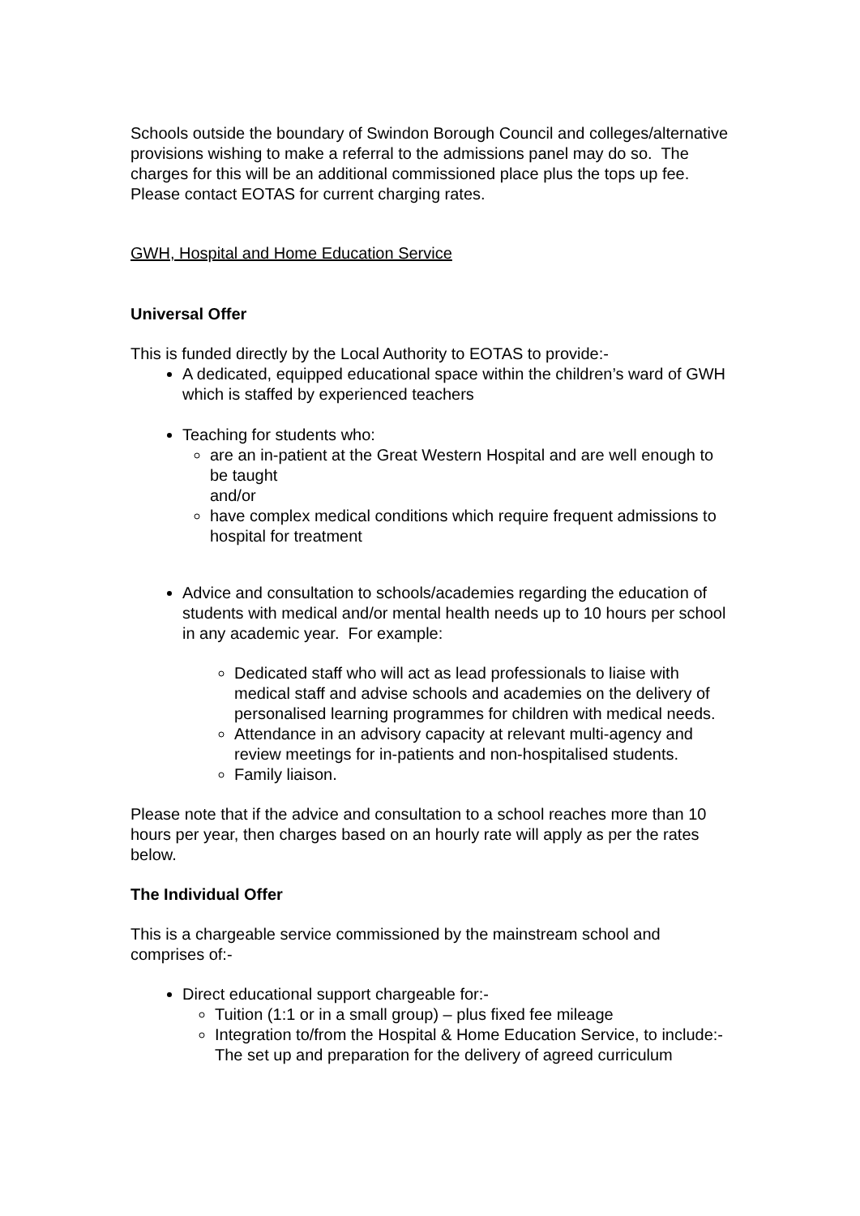Schools outside the boundary of Swindon Borough Council and colleges/alternative provisions wishing to make a referral to the admissions panel may do so. The charges for this will be an additional commissioned place plus the tops up fee. Please contact EOTAS for current charging rates.
GWH, Hospital and Home Education Service
Universal Offer
This is funded directly by the Local Authority to EOTAS to provide:-
A dedicated, equipped educational space within the children’s ward of GWH which is staffed by experienced teachers
Teaching for students who:
are an in-patient at the Great Western Hospital and are well enough to be taught
and/or
have complex medical conditions which require frequent admissions to hospital for treatment
Advice and consultation to schools/academies regarding the education of students with medical and/or mental health needs up to 10 hours per school in any academic year. For example:
Dedicated staff who will act as lead professionals to liaise with medical staff and advise schools and academies on the delivery of personalised learning programmes for children with medical needs.
Attendance in an advisory capacity at relevant multi-agency and review meetings for in-patients and non-hospitalised students.
Family liaison.
Please note that if the advice and consultation to a school reaches more than 10 hours per year, then charges based on an hourly rate will apply as per the rates below.
The Individual Offer
This is a chargeable service commissioned by the mainstream school and comprises of:-
Direct educational support chargeable for:-
Tuition (1:1 or in a small group) – plus fixed fee mileage
Integration to/from the Hospital & Home Education Service, to include:-
The set up and preparation for the delivery of agreed curriculum